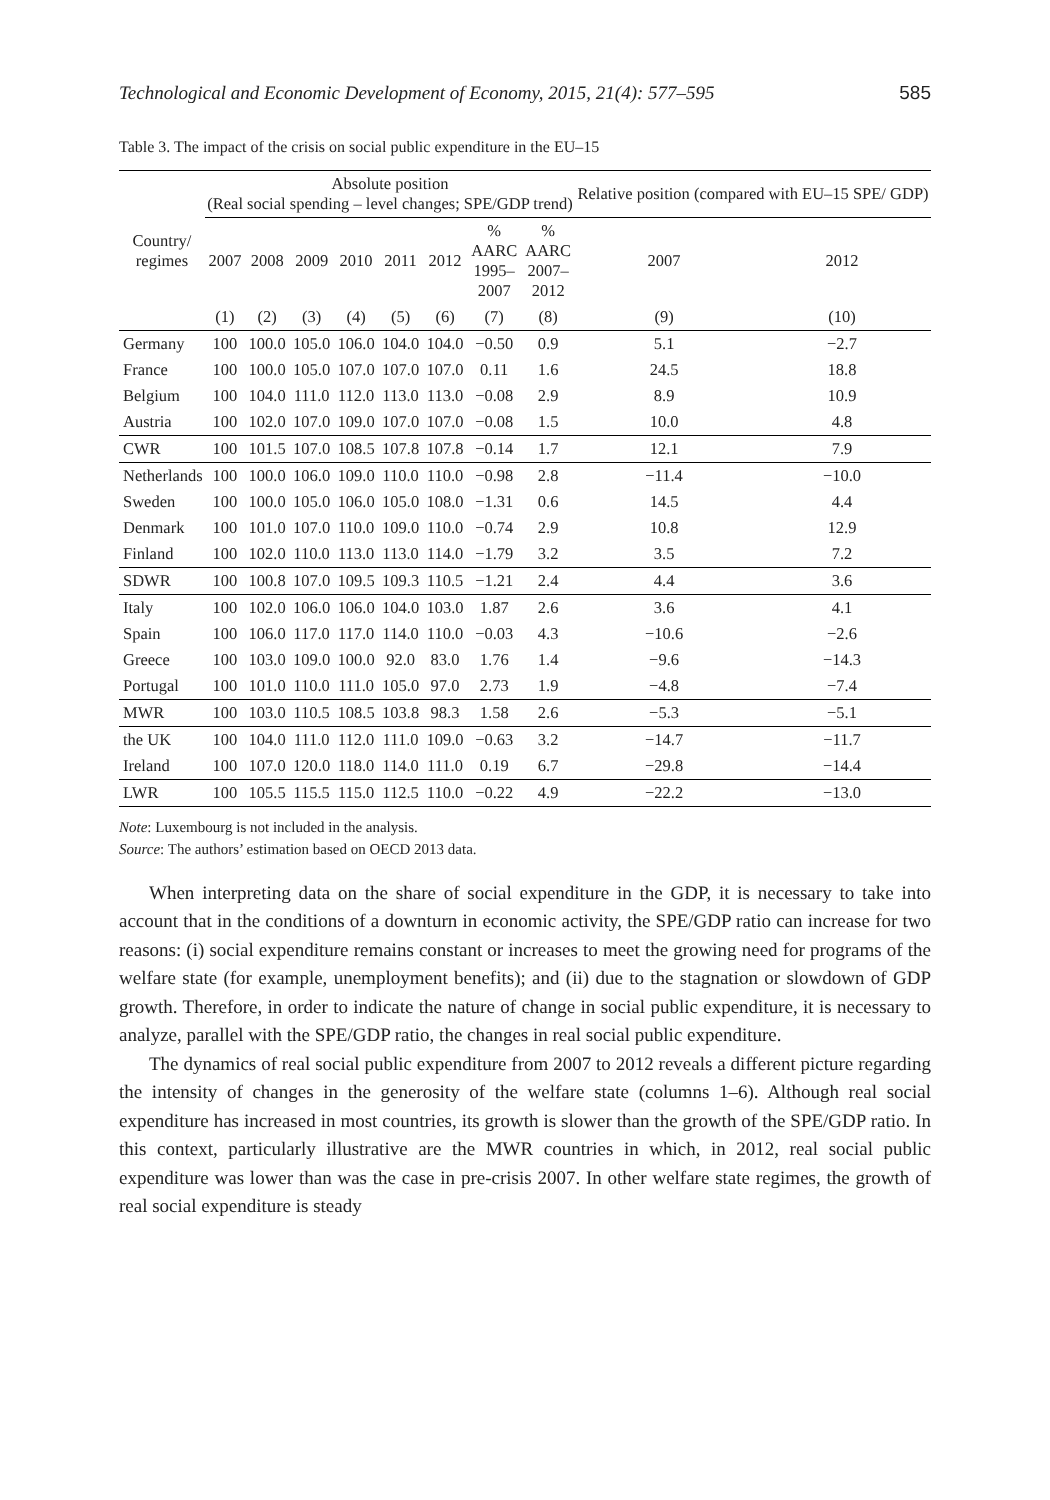Technological and Economic Development of Economy, 2015, 21(4): 577–595 585
Table 3. The impact of the crisis on social public expenditure in the EU–15
| Country/ regimes | Absolute position (Real social spending – level changes; SPE/GDP trend) | | | | | | | | Relative position (compared with EU–15 SPE/ GDP) | |
| --- | --- | --- | --- | --- | --- | --- | --- | --- | --- | --- |
| | 2007 | 2008 | 2009 | 2010 | 2011 | 2012 | % AARC 1995– 2007 | % AARC 2007– 2012 | 2007 | 2012 |
| | (1) | (2) | (3) | (4) | (5) | (6) | (7) | (8) | (9) | (10) |
| Germany | 100 | 100.0 | 105.0 | 106.0 | 104.0 | 104.0 | −0.50 | 0.9 | 5.1 | −2.7 |
| France | 100 | 100.0 | 105.0 | 107.0 | 107.0 | 107.0 | 0.11 | 1.6 | 24.5 | 18.8 |
| Belgium | 100 | 104.0 | 111.0 | 112.0 | 113.0 | 113.0 | −0.08 | 2.9 | 8.9 | 10.9 |
| Austria | 100 | 102.0 | 107.0 | 109.0 | 107.0 | 107.0 | −0.08 | 1.5 | 10.0 | 4.8 |
| CWR | 100 | 101.5 | 107.0 | 108.5 | 107.8 | 107.8 | −0.14 | 1.7 | 12.1 | 7.9 |
| Netherlands | 100 | 100.0 | 106.0 | 109.0 | 110.0 | 110.0 | −0.98 | 2.8 | −11.4 | −10.0 |
| Sweden | 100 | 100.0 | 105.0 | 106.0 | 105.0 | 108.0 | −1.31 | 0.6 | 14.5 | 4.4 |
| Denmark | 100 | 101.0 | 107.0 | 110.0 | 109.0 | 110.0 | −0.74 | 2.9 | 10.8 | 12.9 |
| Finland | 100 | 102.0 | 110.0 | 113.0 | 113.0 | 114.0 | −1.79 | 3.2 | 3.5 | 7.2 |
| SDWR | 100 | 100.8 | 107.0 | 109.5 | 109.3 | 110.5 | −1.21 | 2.4 | 4.4 | 3.6 |
| Italy | 100 | 102.0 | 106.0 | 106.0 | 104.0 | 103.0 | 1.87 | 2.6 | 3.6 | 4.1 |
| Spain | 100 | 106.0 | 117.0 | 117.0 | 114.0 | 110.0 | −0.03 | 4.3 | −10.6 | −2.6 |
| Greece | 100 | 103.0 | 109.0 | 100.0 | 92.0 | 83.0 | 1.76 | 1.4 | −9.6 | −14.3 |
| Portugal | 100 | 101.0 | 110.0 | 111.0 | 105.0 | 97.0 | 2.73 | 1.9 | −4.8 | −7.4 |
| MWR | 100 | 103.0 | 110.5 | 108.5 | 103.8 | 98.3 | 1.58 | 2.6 | −5.3 | −5.1 |
| the UK | 100 | 104.0 | 111.0 | 112.0 | 111.0 | 109.0 | −0.63 | 3.2 | −14.7 | −11.7 |
| Ireland | 100 | 107.0 | 120.0 | 118.0 | 114.0 | 111.0 | 0.19 | 6.7 | −29.8 | −14.4 |
| LWR | 100 | 105.5 | 115.5 | 115.0 | 112.5 | 110.0 | −0.22 | 4.9 | −22.2 | −13.0 |
Note: Luxembourg is not included in the analysis.
Source: The authors’ estimation based on OECD 2013 data.
When interpreting data on the share of social expenditure in the GDP, it is necessary to take into account that in the conditions of a downturn in economic activity, the SPE/GDP ratio can increase for two reasons: (i) social expenditure remains constant or increases to meet the growing need for programs of the welfare state (for example, unemployment benefits); and (ii) due to the stagnation or slowdown of GDP growth. Therefore, in order to indicate the nature of change in social public expenditure, it is necessary to analyze, parallel with the SPE/GDP ratio, the changes in real social public expenditure.
The dynamics of real social public expenditure from 2007 to 2012 reveals a different picture regarding the intensity of changes in the generosity of the welfare state (columns 1–6). Although real social expenditure has increased in most countries, its growth is slower than the growth of the SPE/GDP ratio. In this context, particularly illustrative are the MWR countries in which, in 2012, real social public expenditure was lower than was the case in pre-crisis 2007. In other welfare state regimes, the growth of real social expenditure is steady